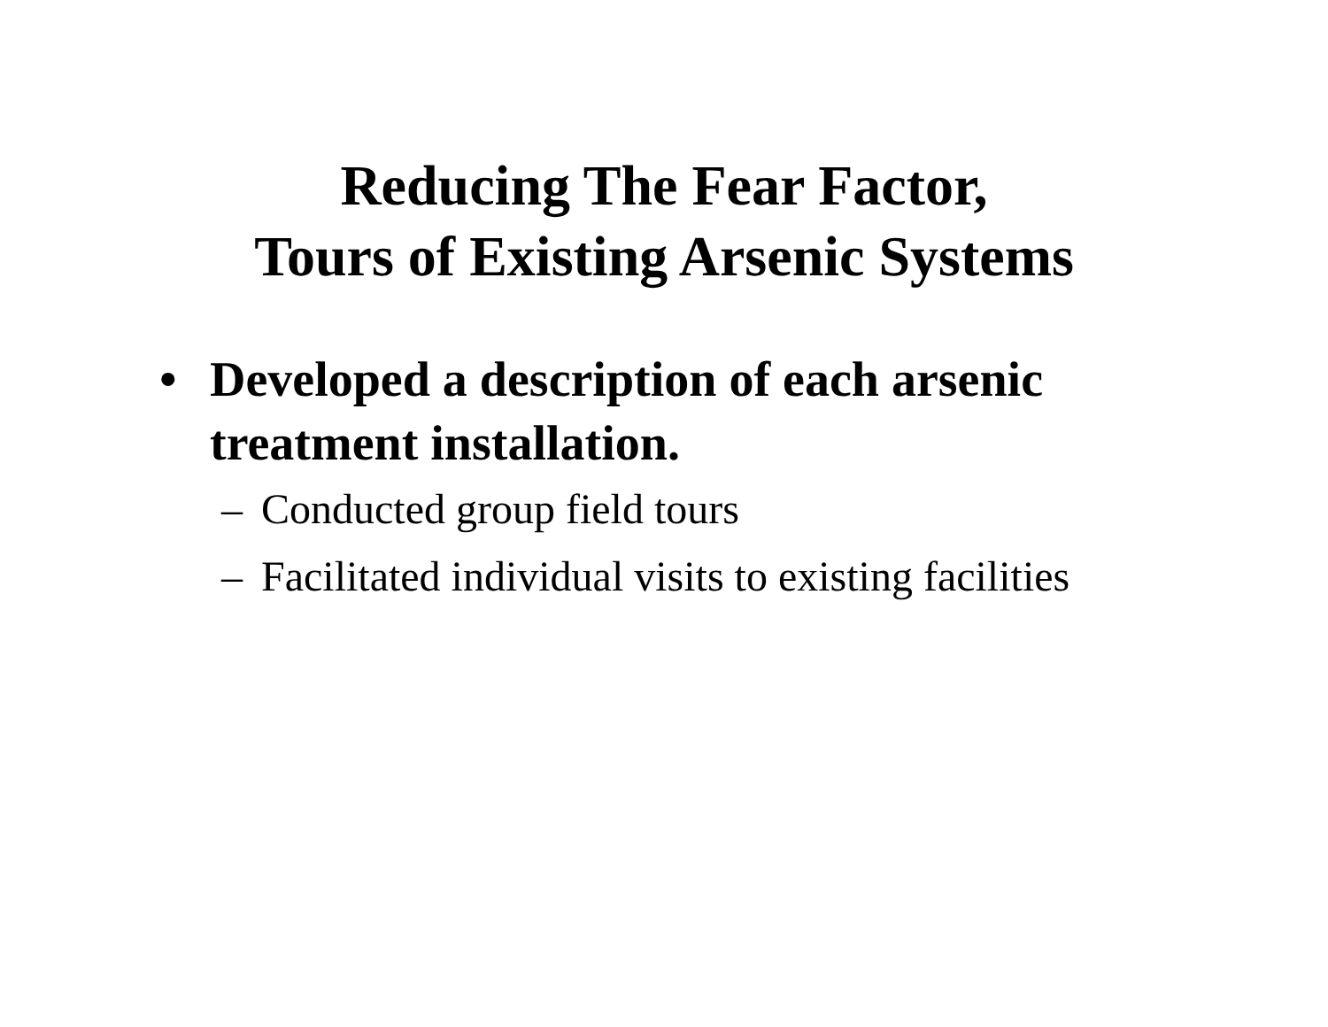Reducing The Fear Factor,
Tours of Existing Arsenic Systems
• Developed a description of each arsenic treatment installation.
– Conducted group field tours
– Facilitated individual visits to existing facilities